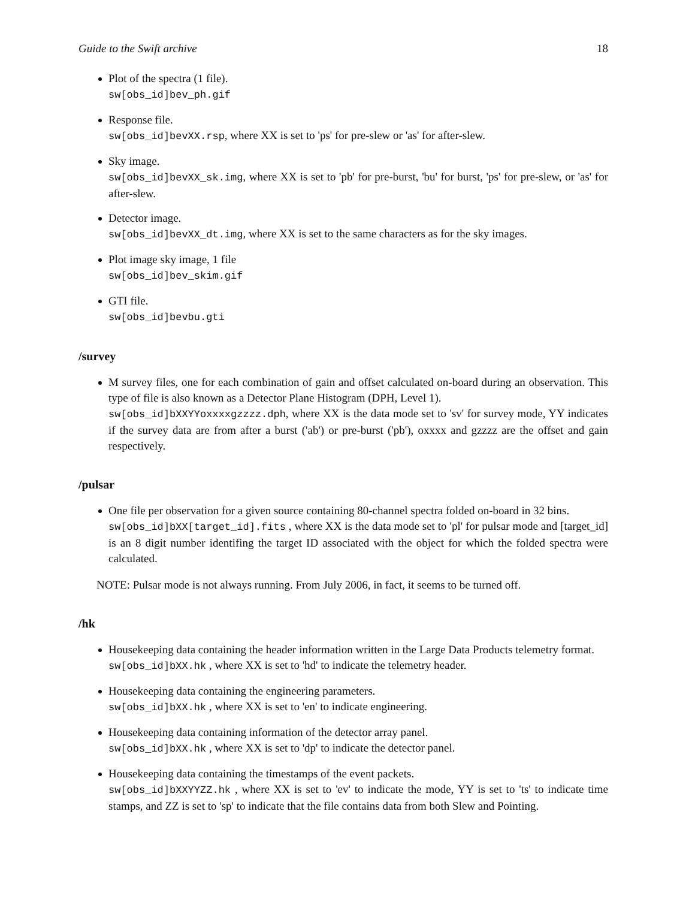Guide to the Swift archive 18
Plot of the spectra (1 file).
sw[obs_id]bev_ph.gif
Response file.
sw[obs_id]bevXX.rsp, where XX is set to 'ps' for pre-slew or 'as' for after-slew.
Sky image.
sw[obs_id]bevXX_sk.img, where XX is set to 'pb' for pre-burst, 'bu' for burst, 'ps' for pre-slew, or 'as' for after-slew.
Detector image.
sw[obs_id]bevXX_dt.img, where XX is set to the same characters as for the sky images.
Plot image sky image, 1 file
sw[obs_id]bev_skim.gif
GTI file.
sw[obs_id]bevbu.gti
/survey
M survey files, one for each combination of gain and offset calculated on-board during an observation. This type of file is also known as a Detector Plane Histogram (DPH, Level 1).
sw[obs_id]bXXYYoxxxxgzzzz.dph, where XX is the data mode set to 'sv' for survey mode, YY indicates if the survey data are from after a burst ('ab') or pre-burst ('pb'), oxxxx and gzzzz are the offset and gain respectively.
/pulsar
One file per observation for a given source containing 80-channel spectra folded on-board in 32 bins.
sw[obs_id]bXX[target_id].fits , where XX is the data mode set to 'pl' for pulsar mode and [target_id] is an 8 digit number identifing the target ID associated with the object for which the folded spectra were calculated.
NOTE: Pulsar mode is not always running. From July 2006, in fact, it seems to be turned off.
/hk
Housekeeping data containing the header information written in the Large Data Products telemetry format.
sw[obs_id]bXX.hk , where XX is set to 'hd' to indicate the telemetry header.
Housekeeping data containing the engineering parameters.
sw[obs_id]bXX.hk , where XX is set to 'en' to indicate engineering.
Housekeeping data containing information of the detector array panel.
sw[obs_id]bXX.hk , where XX is set to 'dp' to indicate the detector panel.
Housekeeping data containing the timestamps of the event packets.
sw[obs_id]bXXYYZZ.hk , where XX is set to 'ev' to indicate the mode, YY is set to 'ts' to indicate time stamps, and ZZ is set to 'sp' to indicate that the file contains data from both Slew and Pointing.